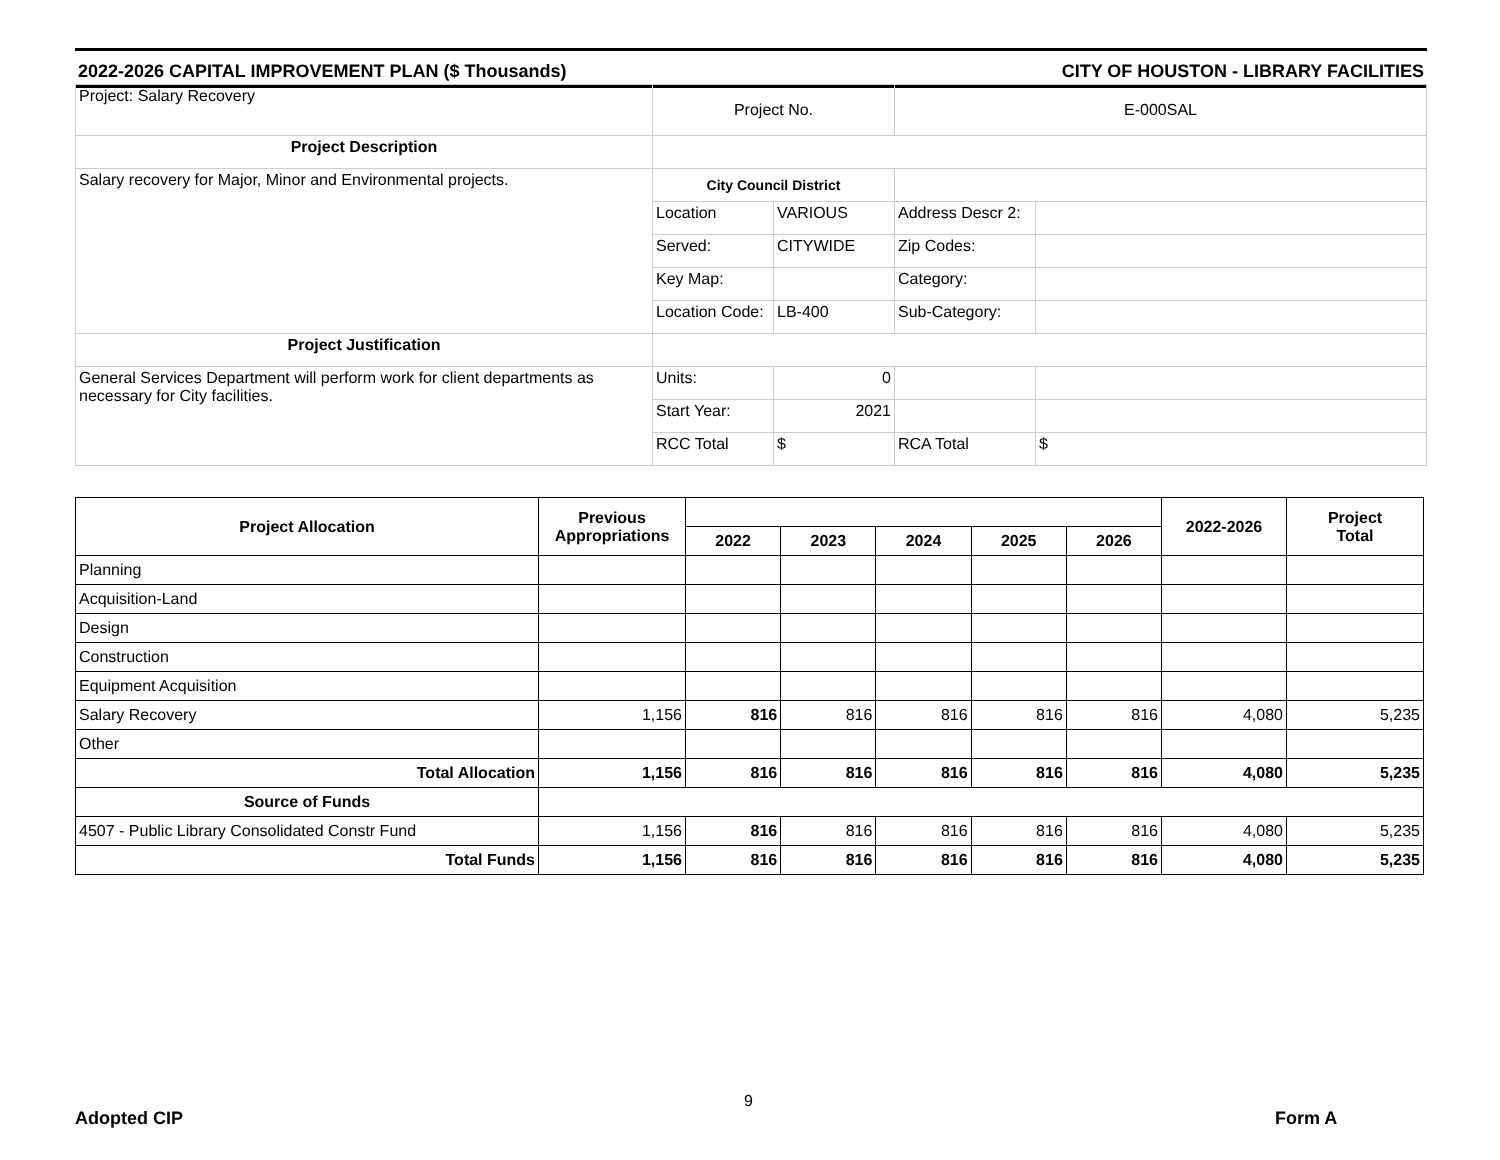2022-2026 CAPITAL IMPROVEMENT PLAN ($ Thousands) CITY OF HOUSTON - LIBRARY FACILITIES
| Project: Salary Recovery | Project No. | | E-000SAL | |
| Project Description | | | | |
| Salary recovery for Major, Minor and Environmental projects. | City Council District | | | |
| | Location | VARIOUS | Address Descr 2: | |
| | Served: | CITYWIDE | Zip Codes: | |
| | Key Map: | | Category: | |
| | Location Code: | LB-400 | Sub-Category: | |
| Project Justification | | | | |
| General Services Department will perform work for client departments as necessary for City facilities. | Units: | 0 | | |
| | Start Year: | 2021 | | |
| | RCC Total | $ | RCA Total | $ |
| Project Allocation | Previous Appropriations | | | | | | 2022-2026 | Project Total |
| --- | --- | --- | --- | --- | --- | --- | --- | --- |
| | | 2022 | 2023 | 2024 | 2025 | 2026 | | |
| Planning | | | | | | | | |
| Acquisition-Land | | | | | | | | |
| Design | | | | | | | | |
| Construction | | | | | | | | |
| Equipment Acquisition | | | | | | | | |
| Salary Recovery | 1,156 | 816 | 816 | 816 | 816 | 816 | 4,080 | 5,235 |
| Other | | | | | | | | |
| Total Allocation | 1,156 | 816 | 816 | 816 | 816 | 816 | 4,080 | 5,235 |
| Source of Funds | | | | | | | | |
| 4507 - Public Library Consolidated Constr Fund | 1,156 | 816 | 816 | 816 | 816 | 816 | 4,080 | 5,235 |
| Total Funds | 1,156 | 816 | 816 | 816 | 816 | 816 | 4,080 | 5,235 |
Adopted CIP
9
Form A